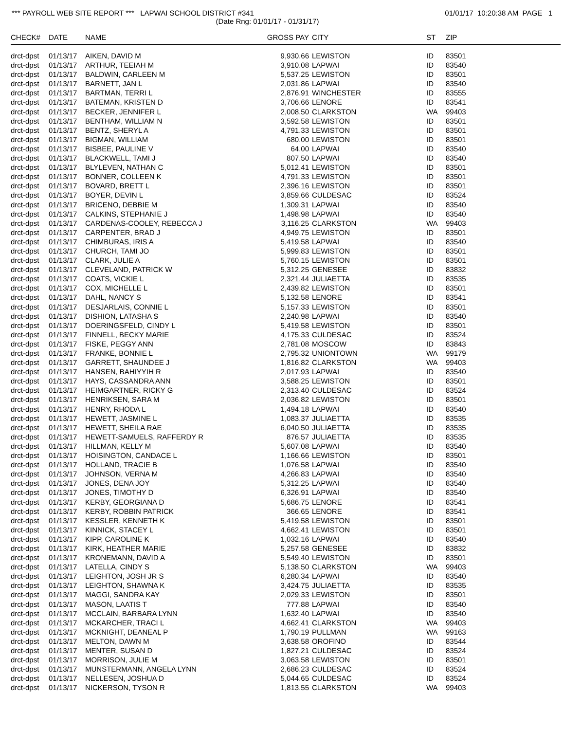*** PAYROLL WEB SITE REPORT *** LAPWAI SCHOOL DISTRICT #341
01/01/17 10:20:38 AM PAGE 1
(Date Rng: 01/01/17 - 01/31/17)
| CHECK# | DATE | NAME | GROSS PAY | CITY | ST | ZIP |
| --- | --- | --- | --- | --- | --- | --- |
| drct-dpst | 01/13/17 | AIKEN, DAVID M | 9,930.66 | LEWISTON | ID | 83501 |
| drct-dpst | 01/13/17 | ARTHUR, TEEIAH M | 3,910.08 | LAPWAI | ID | 83540 |
| drct-dpst | 01/13/17 | BALDWIN, CARLEEN M | 5,537.25 | LEWISTON | ID | 83501 |
| drct-dpst | 01/13/17 | BARNETT, JAN L | 2,031.86 | LAPWAI | ID | 83540 |
| drct-dpst | 01/13/17 | BARTMAN, TERRI L | 2,876.91 | WINCHESTER | ID | 83555 |
| drct-dpst | 01/13/17 | BATEMAN, KRISTEN D | 3,706.66 | LENORE | ID | 83541 |
| drct-dpst | 01/13/17 | BECKER, JENNIFER L | 2,008.50 | CLARKSTON | WA | 99403 |
| drct-dpst | 01/13/17 | BENTHAM, WILLIAM N | 3,592.58 | LEWISTON | ID | 83501 |
| drct-dpst | 01/13/17 | BENTZ, SHERYL A | 4,791.33 | LEWISTON | ID | 83501 |
| drct-dpst | 01/13/17 | BIGMAN, WILLIAM | 680.00 | LEWISTON | ID | 83501 |
| drct-dpst | 01/13/17 | BISBEE, PAULINE V | 64.00 | LAPWAI | ID | 83540 |
| drct-dpst | 01/13/17 | BLACKWELL, TAMI J | 807.50 | LAPWAI | ID | 83540 |
| drct-dpst | 01/13/17 | BLYLEVEN, NATHAN C | 5,012.41 | LEWISTON | ID | 83501 |
| drct-dpst | 01/13/17 | BONNER, COLLEEN K | 4,791.33 | LEWISTON | ID | 83501 |
| drct-dpst | 01/13/17 | BOVARD, BRETT L | 2,396.16 | LEWISTON | ID | 83501 |
| drct-dpst | 01/13/17 | BOYER, DEVIN L | 3,859.66 | CULDESAC | ID | 83524 |
| drct-dpst | 01/13/17 | BRICENO, DEBBIE M | 1,309.31 | LAPWAI | ID | 83540 |
| drct-dpst | 01/13/17 | CALKINS, STEPHANIE J | 1,498.98 | LAPWAI | ID | 83540 |
| drct-dpst | 01/13/17 | CARDENAS-COOLEY, REBECCA J | 3,116.25 | CLARKSTON | WA | 99403 |
| drct-dpst | 01/13/17 | CARPENTER, BRAD J | 4,949.75 | LEWISTON | ID | 83501 |
| drct-dpst | 01/13/17 | CHIMBURAS, IRIS A | 5,419.58 | LAPWAI | ID | 83540 |
| drct-dpst | 01/13/17 | CHURCH, TAMI JO | 5,999.83 | LEWISTON | ID | 83501 |
| drct-dpst | 01/13/17 | CLARK, JULIE A | 5,760.15 | LEWISTON | ID | 83501 |
| drct-dpst | 01/13/17 | CLEVELAND, PATRICK W | 5,312.25 | GENESEE | ID | 83832 |
| drct-dpst | 01/13/17 | COATS, VICKIE L | 2,321.44 | JULIAETTA | ID | 83535 |
| drct-dpst | 01/13/17 | COX, MICHELLE L | 2,439.82 | LEWISTON | ID | 83501 |
| drct-dpst | 01/13/17 | DAHL, NANCY S | 5,132.58 | LENORE | ID | 83541 |
| drct-dpst | 01/13/17 | DESJARLAIS, CONNIE L | 5,157.33 | LEWISTON | ID | 83501 |
| drct-dpst | 01/13/17 | DISHION, LATASHA S | 2,240.98 | LAPWAI | ID | 83540 |
| drct-dpst | 01/13/17 | DOERINGSFELD, CINDY L | 5,419.58 | LEWISTON | ID | 83501 |
| drct-dpst | 01/13/17 | FINNELL, BECKY MARIE | 4,175.33 | CULDESAC | ID | 83524 |
| drct-dpst | 01/13/17 | FISKE, PEGGY ANN | 2,781.08 | MOSCOW | ID | 83843 |
| drct-dpst | 01/13/17 | FRANKE, BONNIE L | 2,795.32 | UNIONTOWN | WA | 99179 |
| drct-dpst | 01/13/17 | GARRETT, SHAUNDEE J | 1,816.82 | CLARKSTON | WA | 99403 |
| drct-dpst | 01/13/17 | HANSEN, BAHIYYIH R | 2,017.93 | LAPWAI | ID | 83540 |
| drct-dpst | 01/13/17 | HAYS, CASSANDRA ANN | 3,588.25 | LEWISTON | ID | 83501 |
| drct-dpst | 01/13/17 | HEIMGARTNER, RICKY G | 2,313.40 | CULDESAC | ID | 83524 |
| drct-dpst | 01/13/17 | HENRIKSEN, SARA M | 2,036.82 | LEWISTON | ID | 83501 |
| drct-dpst | 01/13/17 | HENRY, RHODA L | 1,494.18 | LAPWAI | ID | 83540 |
| drct-dpst | 01/13/17 | HEWETT, JASMINE L | 1,083.37 | JULIAETTA | ID | 83535 |
| drct-dpst | 01/13/17 | HEWETT, SHEILA RAE | 6,040.50 | JULIAETTA | ID | 83535 |
| drct-dpst | 01/13/17 | HEWETT-SAMUELS, RAFFERDY R | 876.57 | JULIAETTA | ID | 83535 |
| drct-dpst | 01/13/17 | HILLMAN, KELLY M | 5,607.08 | LAPWAI | ID | 83540 |
| drct-dpst | 01/13/17 | HOISINGTON, CANDACE L | 1,166.66 | LEWISTON | ID | 83501 |
| drct-dpst | 01/13/17 | HOLLAND, TRACIE B | 1,076.58 | LAPWAI | ID | 83540 |
| drct-dpst | 01/13/17 | JOHNSON, VERNA M | 4,266.83 | LAPWAI | ID | 83540 |
| drct-dpst | 01/13/17 | JONES, DENA JOY | 5,312.25 | LAPWAI | ID | 83540 |
| drct-dpst | 01/13/17 | JONES, TIMOTHY D | 6,326.91 | LAPWAI | ID | 83540 |
| drct-dpst | 01/13/17 | KERBY, GEORGIANA D | 5,686.75 | LENORE | ID | 83541 |
| drct-dpst | 01/13/17 | KERBY, ROBBIN PATRICK | 366.65 | LENORE | ID | 83541 |
| drct-dpst | 01/13/17 | KESSLER, KENNETH K | 5,419.58 | LEWISTON | ID | 83501 |
| drct-dpst | 01/13/17 | KINNICK, STACEY L | 4,662.41 | LEWISTON | ID | 83501 |
| drct-dpst | 01/13/17 | KIPP, CAROLINE K | 1,032.16 | LAPWAI | ID | 83540 |
| drct-dpst | 01/13/17 | KIRK, HEATHER MARIE | 5,257.58 | GENESEE | ID | 83832 |
| drct-dpst | 01/13/17 | KRONEMANN, DAVID A | 5,549.40 | LEWISTON | ID | 83501 |
| drct-dpst | 01/13/17 | LATELLA, CINDY S | 5,138.50 | CLARKSTON | WA | 99403 |
| drct-dpst | 01/13/17 | LEIGHTON, JOSH JR S | 6,280.34 | LAPWAI | ID | 83540 |
| drct-dpst | 01/13/17 | LEIGHTON, SHAWNA K | 3,424.75 | JULIAETTA | ID | 83535 |
| drct-dpst | 01/13/17 | MAGGI, SANDRA KAY | 2,029.33 | LEWISTON | ID | 83501 |
| drct-dpst | 01/13/17 | MASON, LAATIS T | 777.88 | LAPWAI | ID | 83540 |
| drct-dpst | 01/13/17 | MCCLAIN, BARBARA LYNN | 1,632.40 | LAPWAI | ID | 83540 |
| drct-dpst | 01/13/17 | MCKARCHER, TRACI L | 4,662.41 | CLARKSTON | WA | 99403 |
| drct-dpst | 01/13/17 | MCKNIGHT, DEANEAL P | 1,790.19 | PULLMAN | WA | 99163 |
| drct-dpst | 01/13/17 | MELTON, DAWN M | 3,638.58 | OROFINO | ID | 83544 |
| drct-dpst | 01/13/17 | MENTER, SUSAN D | 1,827.21 | CULDESAC | ID | 83524 |
| drct-dpst | 01/13/17 | MORRISON, JULIE M | 3,063.58 | LEWISTON | ID | 83501 |
| drct-dpst | 01/13/17 | MUNSTERMANN, ANGELA LYNN | 2,686.23 | CULDESAC | ID | 83524 |
| drct-dpst | 01/13/17 | NELLESEN, JOSHUA D | 5,044.65 | CULDESAC | ID | 83524 |
| drct-dpst | 01/13/17 | NICKERSON, TYSON R | 1,813.55 | CLARKSTON | WA | 99403 |